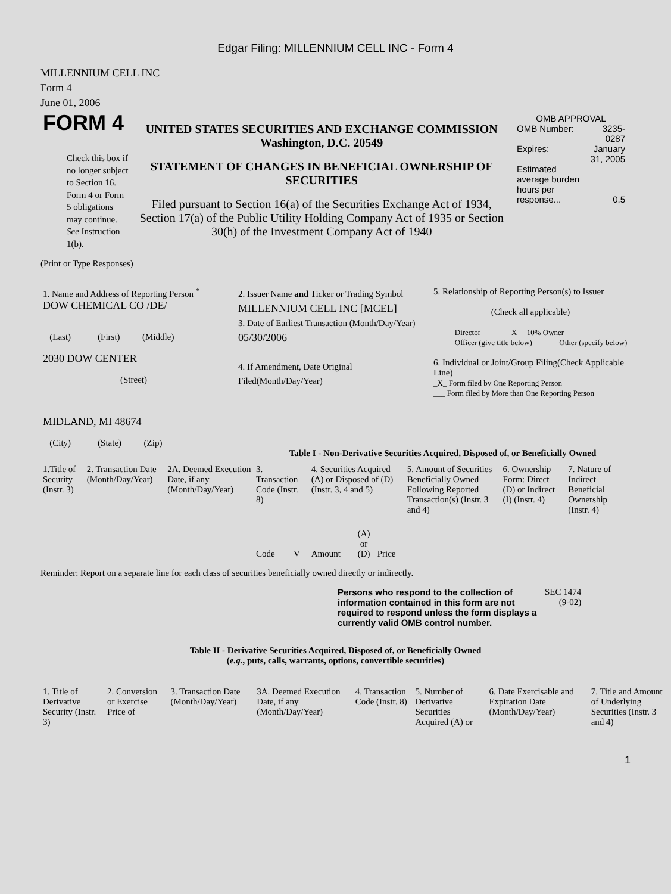Edgar Filing: MILLENNIUM CELL INC - Form 4
MILLENNIUM CELL INC
Form 4
June 01, 2006
| FORM 4 Check this box if no longer subject to Section 16. Form 4 or Form 5 obligations may continue. See Instruction 1(b). | UNITED STATES SECURITIES AND EXCHANGE COMMISSION Washington, D.C. 20549 STATEMENT OF CHANGES IN BENEFICIAL OWNERSHIP OF SECURITIES Filed pursuant to Section 16(a) of the Securities Exchange Act of 1934, Section 17(a) of the Public Utility Holding Company Act of 1935 or Section 30(h) of the Investment Company Act of 1940 | OMB APPROVAL / OMB Number: / 3235-0287 / / Expires: / January 31, 2005 / / Estimated average burden hours per response... / 0.5 / |
(Print or Type Responses)
| 1. Name and Address of Reporting Person <sup>*</sup> DOW CHEMICAL CO /DE/ (Last) (First) (Middle) 2030 DOW CENTER (Street) MIDLAND, MI 48674 (City) (State) (Zip) | 2. Issuer Name and Ticker or Trading Symbol MILLENNIUM CELL INC [MCEL] 3. Date of Earliest Transaction (Month/Day/Year) 05/30/2006 4. If Amendment, Date Original Filed(Month/Day/Year) | 5. Relationship of Reporting Person(s) to Issuer (Check all applicable) _____ Director __X__ 10% Owner _____ Officer (give title below) _____ Other (specify below) 6. Individual or Joint/Group Filing(Check Applicable Line) _X_ Form filed by One Reporting Person ___ Form filed by More than One Reporting Person |
Table I - Non-Derivative Securities Acquired, Disposed of, or Beneficially Owned
| 1.Title of Security (Instr. 3) | 2. Transaction Date (Month/Day/Year) | 2A. Deemed Execution Date, if any (Month/Day/Year) | 3. Transaction Code (Instr. 8) | | 4. Securities Acquired (A) or Disposed of (D) (Instr. 3, 4 and 5) | | | 5. Amount of Securities Beneficially Owned Following Reported Transaction(s) (Instr. 3 and 4) | 6. Ownership Form: Direct (D) or Indirect (I) (Instr. 4) | 7. Nature of Indirect Beneficial Ownership (Instr. 4) |
| --- | --- | --- | --- | --- | --- | --- | --- | --- | --- | --- |
| | | | Code | V | Amount | (A) or (D) | Price | | | |
Reminder: Report on a separate line for each class of securities beneficially owned directly or indirectly.
| Persons who respond to the collection of information contained in this form are not required to respond unless the form displays a currently valid OMB control number. | SEC 1474 (9-02) |
Table II - Derivative Securities Acquired, Disposed of, or Beneficially Owned
(e.g., puts, calls, warrants, options, convertible securities)
| 1. Title of Derivative Security (Instr. 3) | 2. Conversion or Exercise Price of | 3. Transaction Date (Month/Day/Year) | 3A. Deemed Execution Date, if any (Month/Day/Year) | 4. Transaction Code (Instr. 8) | 5. Number of Derivative Securities Acquired (A) or | 6. Date Exercisable and Expiration Date (Month/Day/Year) | 7. Title and Amount of Underlying Securities (Instr. 3 and 4) |
| --- | --- | --- | --- | --- | --- | --- | --- |
1